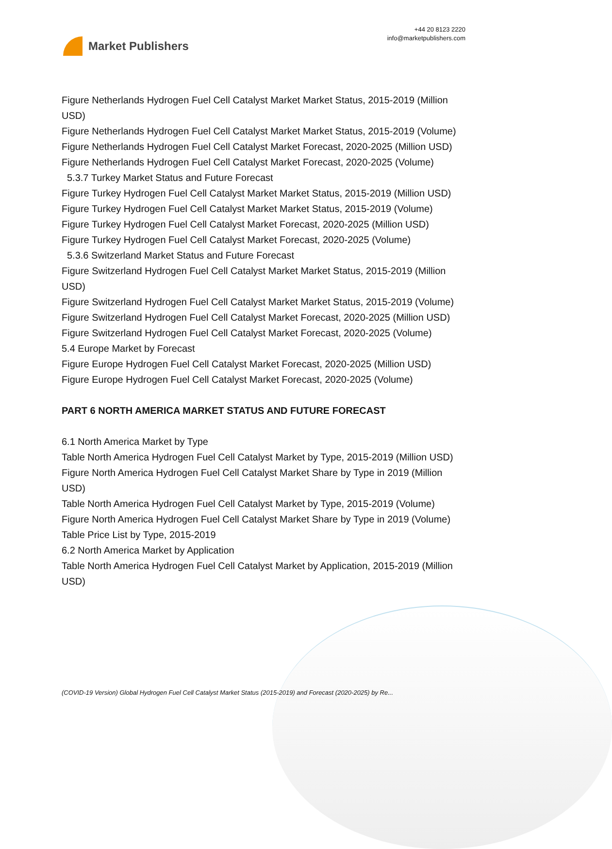Market Publishers
+44 20 8123 2220
info@marketpublishers.com
Figure Netherlands Hydrogen Fuel Cell Catalyst Market Market Status, 2015-2019 (Million USD)
Figure Netherlands Hydrogen Fuel Cell Catalyst Market Market Status, 2015-2019 (Volume)
Figure Netherlands Hydrogen Fuel Cell Catalyst Market Forecast, 2020-2025 (Million USD)
Figure Netherlands Hydrogen Fuel Cell Catalyst Market Forecast, 2020-2025 (Volume)
5.3.7 Turkey Market Status and Future Forecast
Figure Turkey Hydrogen Fuel Cell Catalyst Market Market Status, 2015-2019 (Million USD)
Figure Turkey Hydrogen Fuel Cell Catalyst Market Market Status, 2015-2019 (Volume)
Figure Turkey Hydrogen Fuel Cell Catalyst Market Forecast, 2020-2025 (Million USD)
Figure Turkey Hydrogen Fuel Cell Catalyst Market Forecast, 2020-2025 (Volume)
5.3.6 Switzerland Market Status and Future Forecast
Figure Switzerland Hydrogen Fuel Cell Catalyst Market Market Status, 2015-2019 (Million USD)
Figure Switzerland Hydrogen Fuel Cell Catalyst Market Market Status, 2015-2019 (Volume)
Figure Switzerland Hydrogen Fuel Cell Catalyst Market Forecast, 2020-2025 (Million USD)
Figure Switzerland Hydrogen Fuel Cell Catalyst Market Forecast, 2020-2025 (Volume)
5.4 Europe Market by Forecast
Figure Europe Hydrogen Fuel Cell Catalyst Market Forecast, 2020-2025 (Million USD)
Figure Europe Hydrogen Fuel Cell Catalyst Market Forecast, 2020-2025 (Volume)
PART 6 NORTH AMERICA MARKET STATUS AND FUTURE FORECAST
6.1 North America Market by Type
Table North America Hydrogen Fuel Cell Catalyst Market by Type, 2015-2019 (Million USD)
Figure North America Hydrogen Fuel Cell Catalyst Market Share by Type in 2019 (Million USD)
Table North America Hydrogen Fuel Cell Catalyst Market by Type, 2015-2019 (Volume)
Figure North America Hydrogen Fuel Cell Catalyst Market Share by Type in 2019 (Volume)
Table Price List by Type, 2015-2019
6.2 North America Market by Application
Table North America Hydrogen Fuel Cell Catalyst Market by Application, 2015-2019 (Million USD)
(COVID-19 Version) Global Hydrogen Fuel Cell Catalyst Market Status (2015-2019) and Forecast (2020-2025) by Re...